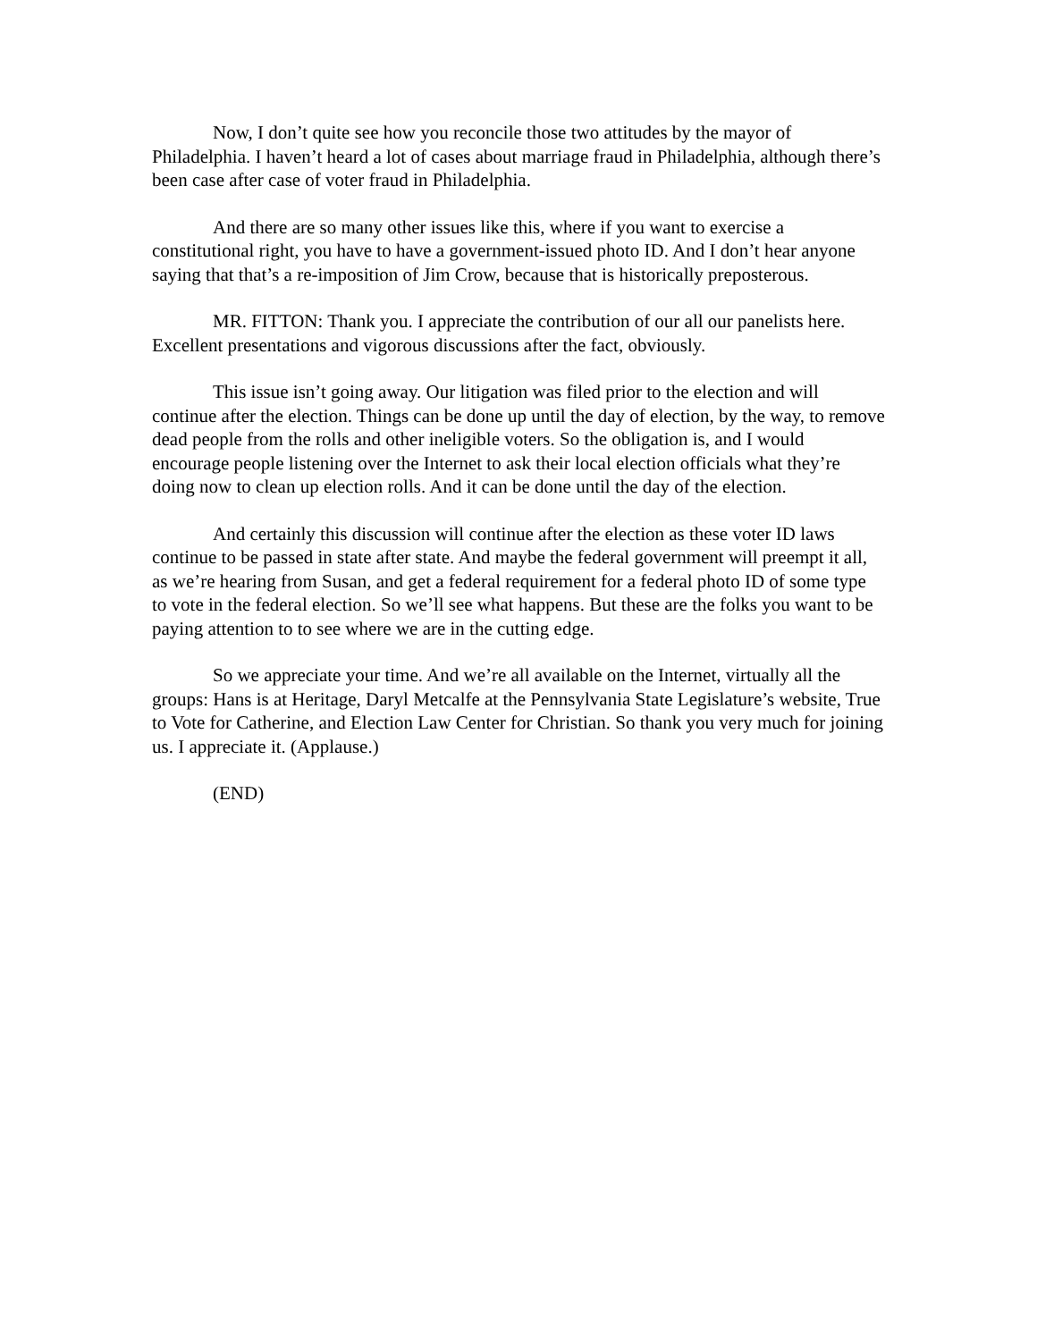Now, I don’t quite see how you reconcile those two attitudes by the mayor of Philadelphia. I haven’t heard a lot of cases about marriage fraud in Philadelphia, although there’s been case after case of voter fraud in Philadelphia.
And there are so many other issues like this, where if you want to exercise a constitutional right, you have to have a government-issued photo ID. And I don’t hear anyone saying that that’s a re-imposition of Jim Crow, because that is historically preposterous.
MR. FITTON: Thank you. I appreciate the contribution of our all our panelists here. Excellent presentations and vigorous discussions after the fact, obviously.
This issue isn’t going away. Our litigation was filed prior to the election and will continue after the election. Things can be done up until the day of election, by the way, to remove dead people from the rolls and other ineligible voters. So the obligation is, and I would encourage people listening over the Internet to ask their local election officials what they’re doing now to clean up election rolls. And it can be done until the day of the election.
And certainly this discussion will continue after the election as these voter ID laws continue to be passed in state after state. And maybe the federal government will preempt it all, as we’re hearing from Susan, and get a federal requirement for a federal photo ID of some type to vote in the federal election. So we’ll see what happens. But these are the folks you want to be paying attention to to see where we are in the cutting edge.
So we appreciate your time. And we’re all available on the Internet, virtually all the groups: Hans is at Heritage, Daryl Metcalfe at the Pennsylvania State Legislature’s website, True to Vote for Catherine, and Election Law Center for Christian. So thank you very much for joining us. I appreciate it. (Applause.)
(END)